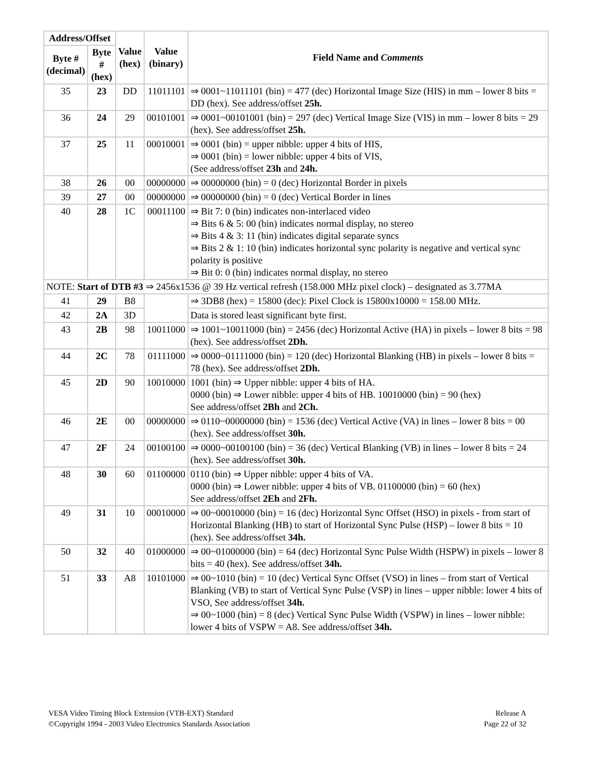| Address/Offset | | Value (hex) | Value (binary) | Field Name and Comments |
| --- | --- | --- | --- | --- |
| Byte # (decimal) | Byte # (hex) | | | |
| 35 | 23 | DD | 11011101 | ⇒ 0001~11011101 (bin) = 477 (dec) Horizontal Image Size (HIS) in mm – lower 8 bits = DD (hex). See address/offset 25h. |
| 36 | 24 | 29 | 00101001 | ⇒ 0001~00101001 (bin) = 297 (dec) Vertical Image Size (VIS) in mm – lower 8 bits = 29 (hex). See address/offset 25h. |
| 37 | 25 | 11 | 00010001 | ⇒ 0001 (bin) = upper nibble: upper 4 bits of HIS, ⇒ 0001 (bin) = lower nibble: upper 4 bits of VIS, (See address/offset 23h and 24h. |
| 38 | 26 | 00 | 00000000 | ⇒ 00000000 (bin) = 0 (dec) Horizontal Border in pixels |
| 39 | 27 | 00 | 00000000 | ⇒ 00000000 (bin) = 0 (dec) Vertical Border in lines |
| 40 | 28 | 1C | 00011100 | ⇒ Bit 7: 0 (bin) indicates non-interlaced video ⇒ Bits 6 & 5: 00 (bin) indicates normal display, no stereo ⇒ Bits 4 & 3: 11 (bin) indicates digital separate syncs ⇒ Bits 2 & 1: 10 (bin) indicates horizontal sync polarity is negative and vertical sync polarity is positive ⇒ Bit 0: 0 (bin) indicates normal display, no stereo |
| NOTE: Start of DTB #3 ⇒ 2456x1536 @ 39 Hz vertical refresh (158.000 MHz pixel clock) – designated as 3.77MA | | | | |
| 41 | 29 | B8 | | ⇒ 3DB8 (hex) = 15800 (dec): Pixel Clock is 15800x10000 = 158.00 MHz. |
| 42 | 2A | 3D | | Data is stored least significant byte first. |
| 43 | 2B | 98 | 10011000 | ⇒ 1001~10011000 (bin) = 2456 (dec) Horizontal Active (HA) in pixels – lower 8 bits = 98 (hex). See address/offset 2Dh. |
| 44 | 2C | 78 | 01111000 | ⇒ 0000~01111000 (bin) = 120 (dec) Horizontal Blanking (HB) in pixels – lower 8 bits = 78 (hex). See address/offset 2Dh. |
| 45 | 2D | 90 | 10010000 | 1001 (bin) ⇒ Upper nibble: upper 4 bits of HA. 0000 (bin) ⇒ Lower nibble: upper 4 bits of HB. 10010000 (bin) = 90 (hex) See address/offset 2Bh and 2Ch. |
| 46 | 2E | 00 | 00000000 | ⇒ 0110~00000000 (bin) = 1536 (dec) Vertical Active (VA) in lines – lower 8 bits = 00 (hex). See address/offset 30h. |
| 47 | 2F | 24 | 00100100 | ⇒ 0000~00100100 (bin) = 36 (dec) Vertical Blanking (VB) in lines – lower 8 bits = 24 (hex). See address/offset 30h. |
| 48 | 30 | 60 | 01100000 | 0110 (bin) ⇒ Upper nibble: upper 4 bits of VA. 0000 (bin) ⇒ Lower nibble: upper 4 bits of VB. 01100000 (bin) = 60 (hex) See address/offset 2Eh and 2Fh. |
| 49 | 31 | 10 | 00010000 | ⇒ 00~00010000 (bin) = 16 (dec) Horizontal Sync Offset (HSO) in pixels - from start of Horizontal Blanking (HB) to start of Horizontal Sync Pulse (HSP) – lower 8 bits = 10 (hex). See address/offset 34h. |
| 50 | 32 | 40 | 01000000 | ⇒ 00~01000000 (bin) = 64 (dec) Horizontal Sync Pulse Width (HSPW) in pixels – lower 8 bits = 40 (hex). See address/offset 34h. |
| 51 | 33 | A8 | 10101000 | ⇒ 00~1010 (bin) = 10 (dec) Vertical Sync Offset (VSO) in lines – from start of Vertical Blanking (VB) to start of Vertical Sync Pulse (VSP) in lines – upper nibble: lower 4 bits of VSO, See address/offset 34h. ⇒ 00~1000 (bin) = 8 (dec) Vertical Sync Pulse Width (VSPW) in lines – lower nibble: lower 4 bits of VSPW = A8. See address/offset 34h. |
VESA Video Timing Block Extension (VTB-EXT) Standard
©Copyright 1994 - 2003 Video Electronics Standards Association
Release A
Page 22 of 32